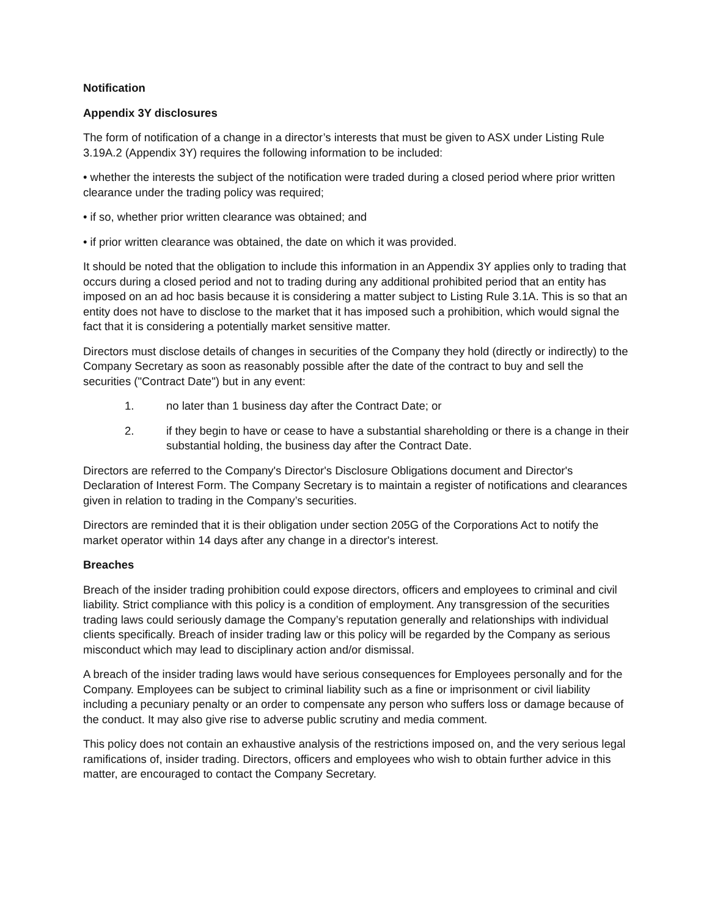Notification
Appendix 3Y disclosures
The form of notification of a change in a director’s interests that must be given to ASX under Listing Rule 3.19A.2 (Appendix 3Y) requires the following information to be included:
• whether the interests the subject of the notification were traded during a closed period where prior written clearance under the trading policy was required;
• if so, whether prior written clearance was obtained; and
• if prior written clearance was obtained, the date on which it was provided.
It should be noted that the obligation to include this information in an Appendix 3Y applies only to trading that occurs during a closed period and not to trading during any additional prohibited period that an entity has imposed on an ad hoc basis because it is considering a matter subject to Listing Rule 3.1A. This is so that an entity does not have to disclose to the market that it has imposed such a prohibition, which would signal the fact that it is considering a potentially market sensitive matter.
Directors must disclose details of changes in securities of the Company they hold (directly or indirectly) to the Company Secretary as soon as reasonably possible after the date of the contract to buy and sell the securities ("Contract Date") but in any event:
1. no later than 1 business day after the Contract Date; or
2. if they begin to have or cease to have a substantial shareholding or there is a change in their substantial holding, the business day after the Contract Date.
Directors are referred to the Company's Director's Disclosure Obligations document and Director's Declaration of Interest Form. The Company Secretary is to maintain a register of notifications and clearances given in relation to trading in the Company’s securities.
Directors are reminded that it is their obligation under section 205G of the Corporations Act to notify the market operator within 14 days after any change in a director's interest.
Breaches
Breach of the insider trading prohibition could expose directors, officers and employees to criminal and civil liability. Strict compliance with this policy is a condition of employment. Any transgression of the securities trading laws could seriously damage the Company’s reputation generally and relationships with individual clients specifically. Breach of insider trading law or this policy will be regarded by the Company as serious misconduct which may lead to disciplinary action and/or dismissal.
A breach of the insider trading laws would have serious consequences for Employees personally and for the Company. Employees can be subject to criminal liability such as a fine or imprisonment or civil liability including a pecuniary penalty or an order to compensate any person who suffers loss or damage because of the conduct. It may also give rise to adverse public scrutiny and media comment.
This policy does not contain an exhaustive analysis of the restrictions imposed on, and the very serious legal ramifications of, insider trading. Directors, officers and employees who wish to obtain further advice in this matter, are encouraged to contact the Company Secretary.